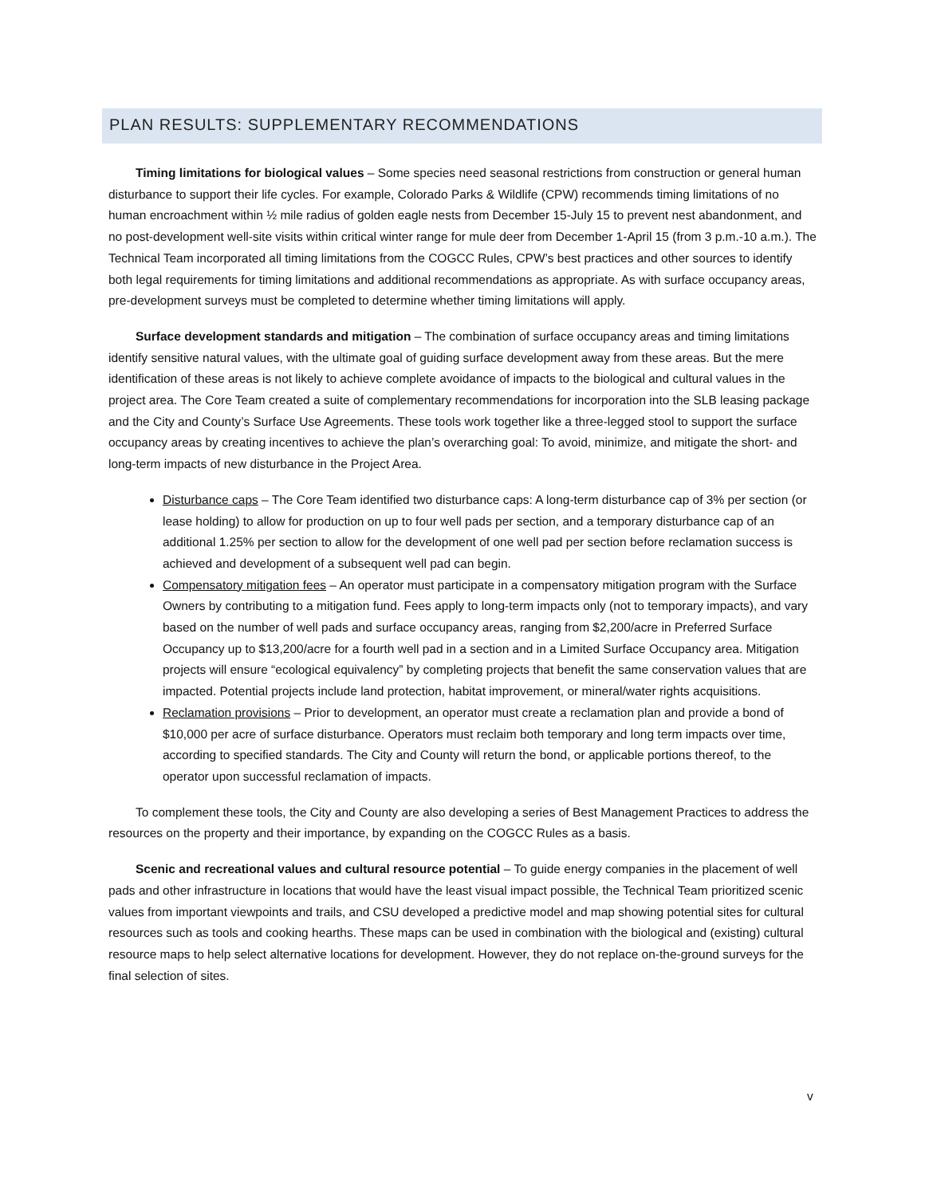PLAN RESULTS: SUPPLEMENTARY RECOMMENDATIONS
Timing limitations for biological values – Some species need seasonal restrictions from construction or general human disturbance to support their life cycles. For example, Colorado Parks & Wildlife (CPW) recommends timing limitations of no human encroachment within ½ mile radius of golden eagle nests from December 15-July 15 to prevent nest abandonment, and no post-development well-site visits within critical winter range for mule deer from December 1-April 15 (from 3 p.m.-10 a.m.). The Technical Team incorporated all timing limitations from the COGCC Rules, CPW’s best practices and other sources to identify both legal requirements for timing limitations and additional recommendations as appropriate. As with surface occupancy areas, pre-development surveys must be completed to determine whether timing limitations will apply.
Surface development standards and mitigation – The combination of surface occupancy areas and timing limitations identify sensitive natural values, with the ultimate goal of guiding surface development away from these areas. But the mere identification of these areas is not likely to achieve complete avoidance of impacts to the biological and cultural values in the project area. The Core Team created a suite of complementary recommendations for incorporation into the SLB leasing package and the City and County’s Surface Use Agreements. These tools work together like a three-legged stool to support the surface occupancy areas by creating incentives to achieve the plan’s overarching goal: To avoid, minimize, and mitigate the short- and long-term impacts of new disturbance in the Project Area.
Disturbance caps – The Core Team identified two disturbance caps: A long-term disturbance cap of 3% per section (or lease holding) to allow for production on up to four well pads per section, and a temporary disturbance cap of an additional 1.25% per section to allow for the development of one well pad per section before reclamation success is achieved and development of a subsequent well pad can begin.
Compensatory mitigation fees – An operator must participate in a compensatory mitigation program with the Surface Owners by contributing to a mitigation fund. Fees apply to long-term impacts only (not to temporary impacts), and vary based on the number of well pads and surface occupancy areas, ranging from $2,200/acre in Preferred Surface Occupancy up to $13,200/acre for a fourth well pad in a section and in a Limited Surface Occupancy area. Mitigation projects will ensure “ecological equivalency” by completing projects that benefit the same conservation values that are impacted. Potential projects include land protection, habitat improvement, or mineral/water rights acquisitions.
Reclamation provisions – Prior to development, an operator must create a reclamation plan and provide a bond of $10,000 per acre of surface disturbance. Operators must reclaim both temporary and long term impacts over time, according to specified standards. The City and County will return the bond, or applicable portions thereof, to the operator upon successful reclamation of impacts.
To complement these tools, the City and County are also developing a series of Best Management Practices to address the resources on the property and their importance, by expanding on the COGCC Rules as a basis.
Scenic and recreational values and cultural resource potential – To guide energy companies in the placement of well pads and other infrastructure in locations that would have the least visual impact possible, the Technical Team prioritized scenic values from important viewpoints and trails, and CSU developed a predictive model and map showing potential sites for cultural resources such as tools and cooking hearths. These maps can be used in combination with the biological and (existing) cultural resource maps to help select alternative locations for development. However, they do not replace on-the-ground surveys for the final selection of sites.
v